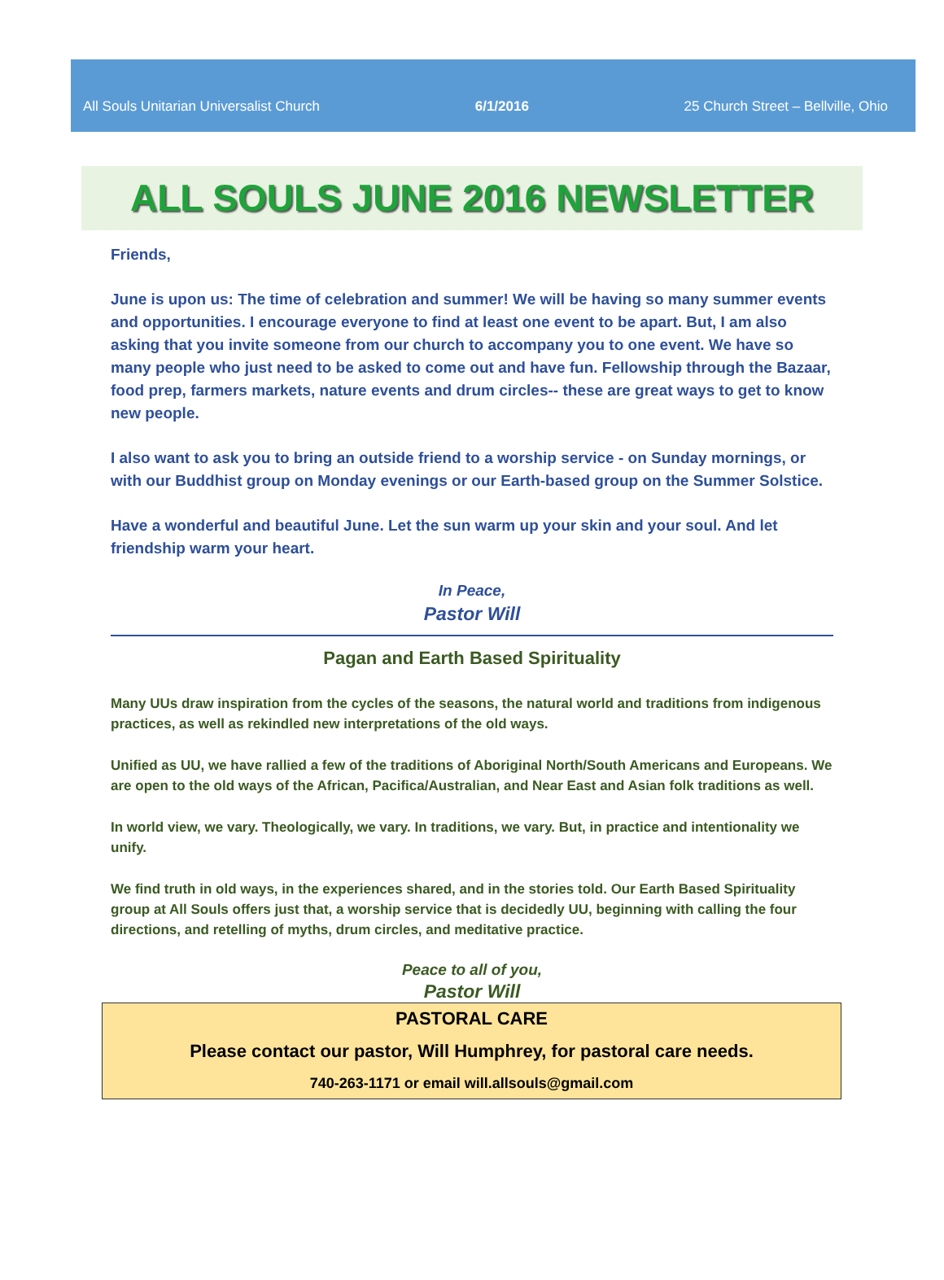All Souls Unitarian Universalist Church 6/1/2016 25 Church Street – Bellville, Ohio
ALL SOULS JUNE 2016 NEWSLETTER
Friends,
June is upon us: The time of celebration and summer! We will be having so many summer events and opportunities. I encourage everyone to find at least one event to be apart. But, I am also asking that you invite someone from our church to accompany you to one event. We have so many people who just need to be asked to come out and have fun. Fellowship through the Bazaar, food prep, farmers markets, nature events and drum circles-- these are great ways to get to know new people.
I also want to ask you to bring an outside friend to a worship service - on Sunday mornings, or with our Buddhist group on Monday evenings or our Earth-based group on the Summer Solstice.
Have a wonderful and beautiful June. Let the sun warm up your skin and your soul. And let friendship warm your heart.
In Peace,
Pastor Will
Pagan and Earth Based Spirituality
Many UUs draw inspiration from the cycles of the seasons, the natural world and traditions from indigenous practices, as well as rekindled new interpretations of the old ways.
Unified as UU, we have rallied a few of the traditions of Aboriginal North/South Americans and Europeans. We are open to the old ways of the African, Pacifica/Australian, and Near East and Asian folk traditions as well.
In world view, we vary. Theologically, we vary. In traditions, we vary. But, in practice and intentionality we unify.
We find truth in old ways, in the experiences shared, and in the stories told. Our Earth Based Spirituality group at All Souls offers just that, a worship service that is decidedly UU, beginning with calling the four directions, and retelling of myths, drum circles, and meditative practice.
Peace to all of you,
Pastor Will
PASTORAL CARE
Please contact our pastor, Will Humphrey, for pastoral care needs.
740-263-1171 or email will.allsouls@gmail.com